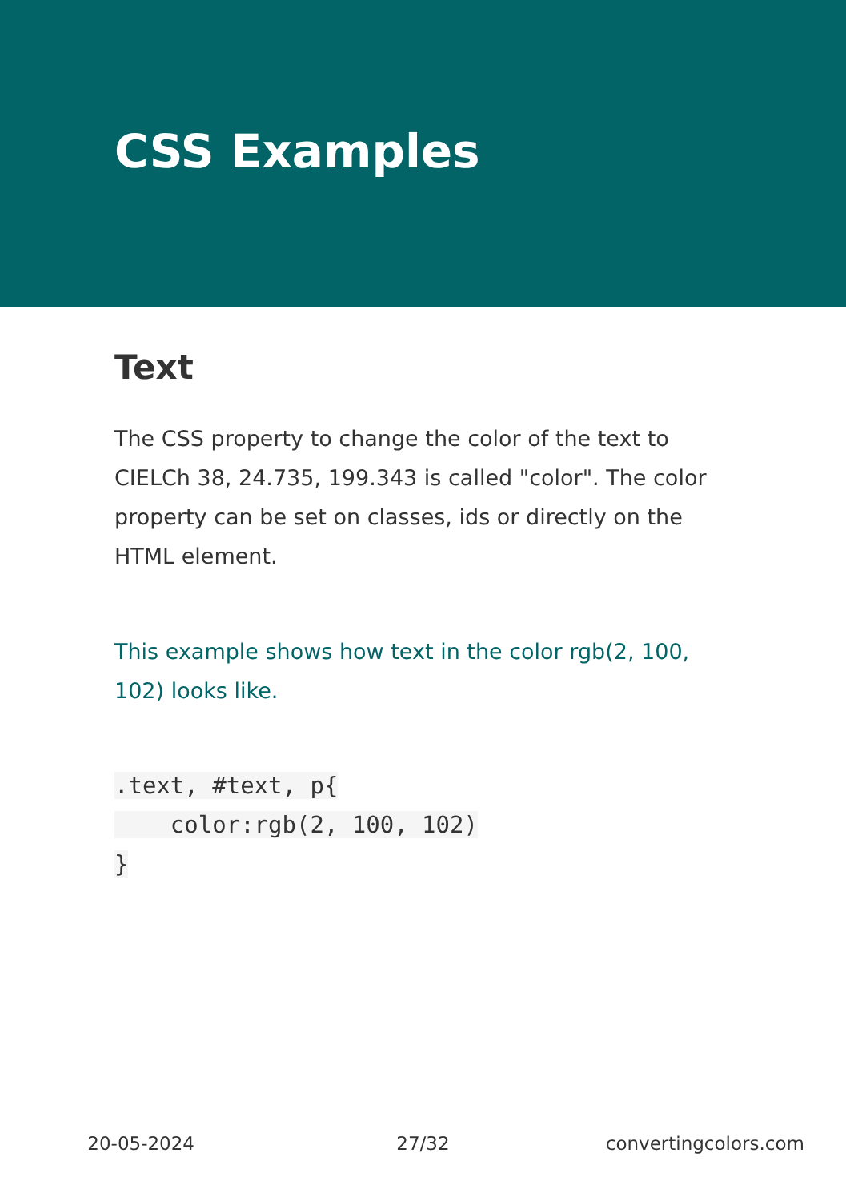CSS Examples
Text
The CSS property to change the color of the text to CIELCh 38, 24.735, 199.343 is called "color". The color property can be set on classes, ids or directly on the HTML element.
This example shows how text in the color rgb(2, 100, 102) looks like.
.text, #text, p{
    color:rgb(2, 100, 102)
}
20-05-2024 27/32 convertingcolors.com